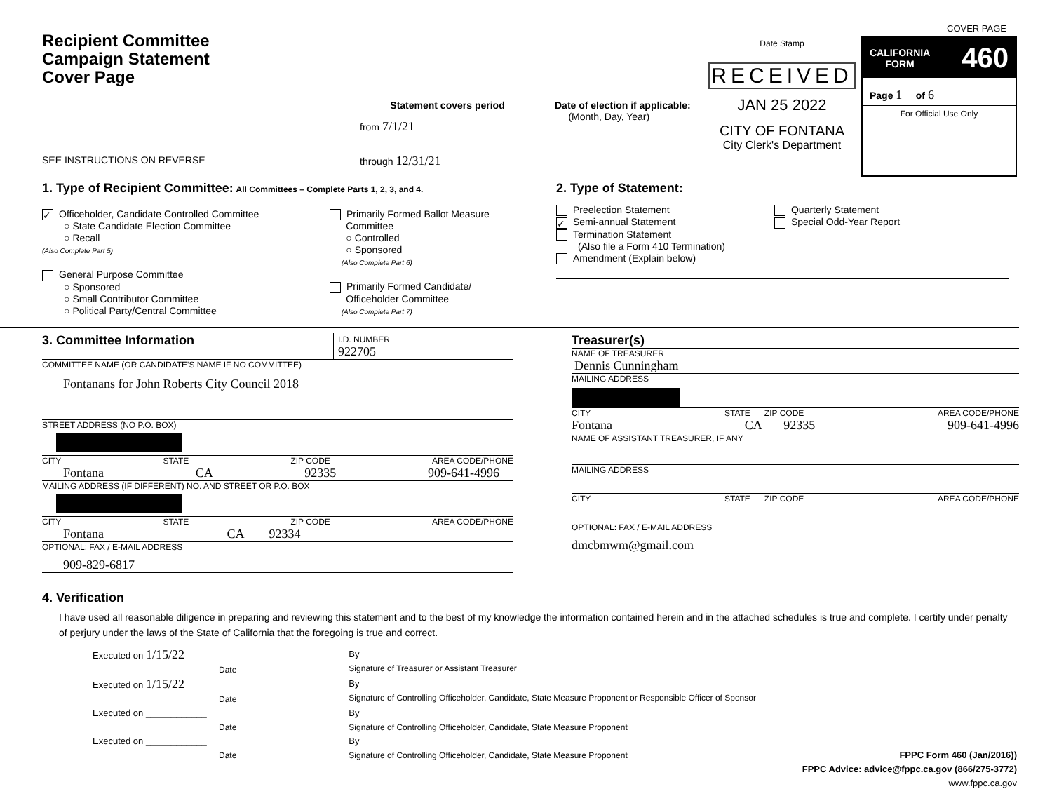Recipient Committee
Campaign Statement
Cover Page
SEE INSTRUCTIONS ON REVERSE
Statement covers period
from 7/1/21
through 12/31/21
Date of election if applicable:
(Month, Day, Year)
Date Stamp
RECEIVED
JAN 25 2022
CITY OF FONTANA
City Clerk's Department
COVER PAGE
CALIFORNIA
FORM 460
Page 1 of 6
For Official Use Only
1. Type of Recipient Committee: All Committees – Complete Parts 1, 2, 3, and 4.
✓ Officeholder, Candidate Controlled Committee
○ State Candidate Election Committee
○ Recall
(Also Complete Part 5)
General Purpose Committee
○ Sponsored
○ Small Contributor Committee
○ Political Party/Central Committee
Primarily Formed Ballot Measure
Committee
○ Controlled
○ Sponsored
(Also Complete Part 6)
Primarily Formed Candidate/
Officeholder Committee
(Also Complete Part 7)
2. Type of Statement:
Preelection Statement
✓ Semi-annual Statement
Termination Statement
(Also file a Form 410 Termination)
Amendment (Explain below)
Quarterly Statement
Special Odd-Year Report
3. Committee Information I.D. NUMBER
922705
COMMITTEE NAME (OR CANDIDATE'S NAME IF NO COMMITTEE)
Fontanans for John Roberts City Council 2018
STREET ADDRESS (NO P.O. BOX)
CITY STATE ZIP CODE AREA CODE/PHONE
Fontana CA 92335 909-641-4996
MAILING ADDRESS (IF DIFFERENT) NO. AND STREET OR P.O. BOX
CITY STATE ZIP CODE AREA CODE/PHONE
Fontana CA 92334
OPTIONAL: FAX / E-MAIL ADDRESS
909-829-6817
Treasurer(s)
NAME OF TREASURER
Dennis Cunningham
MAILING ADDRESS
CITY STATE ZIP CODE AREA CODE/PHONE
Fontana CA 92335 909-641-4996
NAME OF ASSISTANT TREASURER, IF ANY
MAILING ADDRESS
CITY STATE ZIP CODE AREA CODE/PHONE
OPTIONAL: FAX / E-MAIL ADDRESS
dmcbmwm@gmail.com
4. Verification
I have used all reasonable diligence in preparing and reviewing this statement and to the best of my knowledge the information contained herein and in the attached schedules is true and complete. I certify under penalty of perjury under the laws of the State of California that the foregoing is true and correct.
Executed on 1/15/22
Date
By
Signature of Treasurer or Assistant Treasurer
Executed on 1/15/22
Date
By
Signature of Controlling Officeholder, Candidate, State Measure Proponent or Responsible Officer of Sponsor
Executed on ____________
Date
By
Signature of Controlling Officeholder, Candidate, State Measure Proponent
Executed on ____________
Date
By
Signature of Controlling Officeholder, Candidate, State Measure Proponent
FPPC Form 460 (Jan/2016))
FPPC Advice: advice@fppc.ca.gov (866/275-3772)
www.fppc.ca.gov